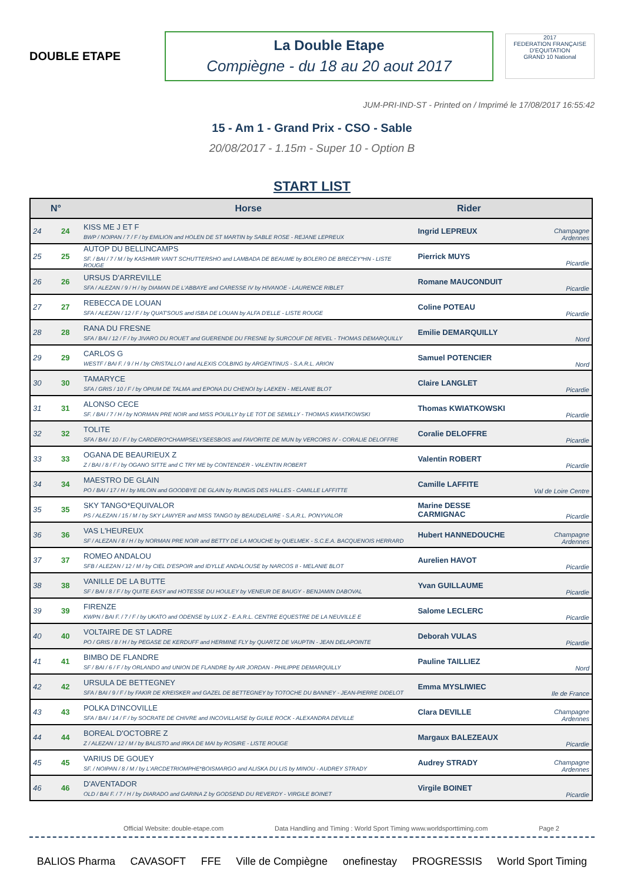DOUBLE ETAPE
La Double Etape
Compiègne - du 18 au 20 aout 2017
2017
FEDERATION FRANÇAISE D'EQUITATION
GRAND 10 National
JUM-PRI-IND-ST - Printed on / Imprimé le 17/08/2017 16:55:42
15 - Am 1 - Grand Prix - CSO - Sable
20/08/2017 - 1.15m - Super 10 - Option B
START LIST
| N° | | Horse | Rider | |
| --- | --- | --- | --- | --- |
| 24 | 24 | KISS ME J ET F BWP / NOIPAN / 7 / F / by EMILION and HOLEN DE ST MARTIN by SABLE ROSE - REJANE LEPREUX | Ingrid LEPREUX | Champagne Ardennes |
| 25 | 25 | AUTOP DU BELLINCAMPS SF. / BAI / 7 / M / by KASHMIR VAN'T SCHUTTERSHO and LAMBADA DE BEAUME by BOLERO DE BRECEY*HN - LISTE ROUGE | Pierrick MUYS | Picardie |
| 26 | 26 | URSUS D'ARREVILLE SFA / ALEZAN / 9 / H / by DIAMAN DE L'ABBAYE and CARESSE IV by HIVANOE - LAURENCE RIBLET | Romane MAUCONDUIT | Picardie |
| 27 | 27 | REBECCA DE LOUAN SFA / ALEZAN / 12 / F / by QUAT'SOUS and ISBA DE LOUAN by ALFA D'ELLE - LISTE ROUGE | Coline POTEAU | Picardie |
| 28 | 28 | RANA DU FRESNE SFA / BAI / 12 / F / by JIVARO DU ROUET and GUERENDE DU FRESNE by SURCOUF DE REVEL - THOMAS DEMARQUILLY | Emilie DEMARQUILLY | Nord |
| 29 | 29 | CARLOS G WESTF / BAI F. / 9 / H / by CRISTALLO I and ALEXIS COLBING by ARGENTINUS - S.A.R.L. ARION | Samuel POTENCIER | Nord |
| 30 | 30 | TAMARYCE SFA / GRIS / 10 / F / by OPIUM DE TALMA and EPONA DU CHENOI by LAEKEN - MELANIE BLOT | Claire LANGLET | Picardie |
| 31 | 31 | ALONSO CECE SF. / BAI / 7 / H / by NORMAN PRE NOIR and MISS POUILLY by LE TOT DE SEMILLY - THOMAS KWIATKOWSKI | Thomas KWIATKOWSKI | Picardie |
| 32 | 32 | TOLITE SFA / BAI / 10 / F / by CARDERO*CHAMPSELYSEESBOIS and FAVORITE DE MUN by VERCORS IV - CORALIE DELOFFRE | Coralie DELOFFRE | Picardie |
| 33 | 33 | OGANA DE BEAURIEUX Z Z / BAI / 8 / F / by OGANO SITTE and C TRY ME by CONTENDER - VALENTIN ROBERT | Valentin ROBERT | Picardie |
| 34 | 34 | MAESTRO DE GLAIN PO / BAI / 17 / H / by MILOIN and GOODBYE DE GLAIN by RUNGIS DES HALLES - CAMILLE LAFFITTE | Camille LAFFITE | Val de Loire Centre |
| 35 | 35 | SKY TANGO*EQUIVALOR PS / ALEZAN / 15 / M / by SKY LAWYER and MISS TANGO by BEAUDELAIRE - S.A.R.L. PONYVALOR | Marine DESSE CARMIGNAC | Picardie |
| 36 | 36 | VAS L'HEUREUX SF / ALEZAN / 8 / H / by NORMAN PRE NOIR and BETTY DE LA MOUCHE by QUELMEK - S.C.E.A. BACQUENOIS HERRARD | Hubert HANNEDOUCHE | Champagne Ardennes |
| 37 | 37 | ROMEO ANDALOU SFB / ALEZAN / 12 / M / by CIEL D'ESPOIR and IDYLLE ANDALOUSE by NARCOS II - MELANIE BLOT | Aurelien HAVOT | Picardie |
| 38 | 38 | VANILLE DE LA BUTTE SF / BAI / 8 / F / by QUITE EASY and HOTESSE DU HOULEY by VENEUR DE BAUGY - BENJAMIN DABOVAL | Yvan GUILLAUME | Picardie |
| 39 | 39 | FIRENZE KWPN / BAI F. / 7 / F / by UKATO and ODENSE by LUX Z - E.A.R.L. CENTRE EQUESTRE DE LA NEUVILLE E | Salome LECLERC | Picardie |
| 40 | 40 | VOLTAIRE DE ST LADRE PO / GRIS / 8 / H / by PEGASE DE KERDUFF and HERMINE FLY by QUARTZ DE VAUPTIN - JEAN DELAPOINTE | Deborah VULAS | Picardie |
| 41 | 41 | BIMBO DE FLANDRE SF / BAI / 6 / F / by ORLANDO and UNION DE FLANDRE by AIR JORDAN - PHILIPPE DEMARQUILLY | Pauline TAILLIEZ | Nord |
| 42 | 42 | URSULA DE BETTEGNEY SFA / BAI / 9 / F / by FAKIR DE KREISKER and GAZEL DE BETTEGNEY by TOTOCHE DU BANNEY - JEAN-PIERRE DIDELOT | Emma MYSLIWIEC | Ile de France |
| 43 | 43 | POLKA D'INCOVILLE SFA / BAI / 14 / F / by SOCRATE DE CHIVRE and INCOVILLAISE by GUILE ROCK - ALEXANDRA DEVILLE | Clara DEVILLE | Champagne Ardennes |
| 44 | 44 | BOREAL D'OCTOBRE Z Z / ALEZAN / 12 / M / by BALISTO and IRKA DE MAI by ROSIRE - LISTE ROUGE | Margaux BALEZEAUX | Picardie |
| 45 | 45 | VARIUS DE GOUEY SF. / NOIPAN / 8 / M / by L'ARCDETRIOMPHE*BOISMARGO and ALISKA DU LIS by MINOU - AUDREY STRADY | Audrey STRADY | Champagne Ardennes |
| 46 | 46 | D'AVENTADOR OLD / BAI F. / 7 / H / by DIARADO and GARINA Z by GODSEND DU REVERDY - VIRGILE BOINET | Virgile BOINET | Picardie |
Official Website: double-etape.com Data Handling and Timing : World Sport Timing www.worldsporttiming.com Page 2
BALIOS Pharma CAVASOFT FFE Ville de Compiègne onefinestay PROGRESSIS World Sport Timing